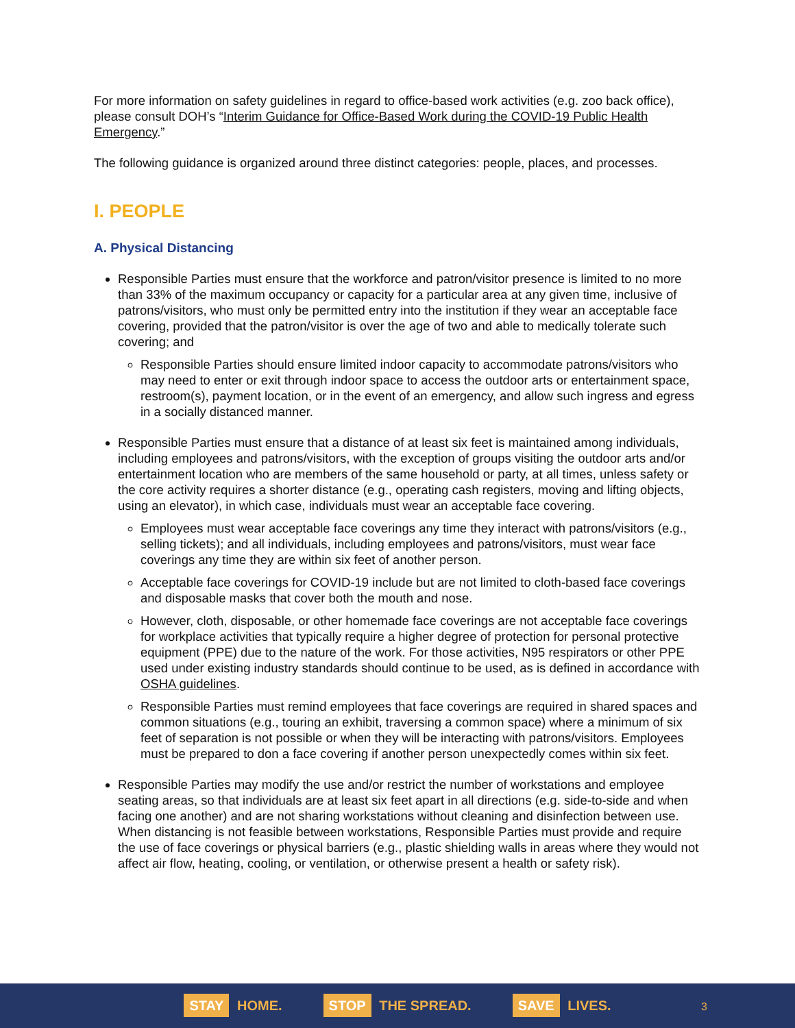For more information on safety guidelines in regard to office-based work activities (e.g. zoo back office), please consult DOH’s “Interim Guidance for Office-Based Work during the COVID-19 Public Health Emergency.”
The following guidance is organized around three distinct categories: people, places, and processes.
I. PEOPLE
A. Physical Distancing
Responsible Parties must ensure that the workforce and patron/visitor presence is limited to no more than 33% of the maximum occupancy or capacity for a particular area at any given time, inclusive of patrons/visitors, who must only be permitted entry into the institution if they wear an acceptable face covering, provided that the patron/visitor is over the age of two and able to medically tolerate such covering; and
Responsible Parties should ensure limited indoor capacity to accommodate patrons/visitors who may need to enter or exit through indoor space to access the outdoor arts or entertainment space, restroom(s), payment location, or in the event of an emergency, and allow such ingress and egress in a socially distanced manner.
Responsible Parties must ensure that a distance of at least six feet is maintained among individuals, including employees and patrons/visitors, with the exception of groups visiting the outdoor arts and/or entertainment location who are members of the same household or party, at all times, unless safety or the core activity requires a shorter distance (e.g., operating cash registers, moving and lifting objects, using an elevator), in which case, individuals must wear an acceptable face covering.
Employees must wear acceptable face coverings any time they interact with patrons/visitors (e.g., selling tickets); and all individuals, including employees and patrons/visitors, must wear face coverings any time they are within six feet of another person.
Acceptable face coverings for COVID-19 include but are not limited to cloth-based face coverings and disposable masks that cover both the mouth and nose.
However, cloth, disposable, or other homemade face coverings are not acceptable face coverings for workplace activities that typically require a higher degree of protection for personal protective equipment (PPE) due to the nature of the work. For those activities, N95 respirators or other PPE used under existing industry standards should continue to be used, as is defined in accordance with OSHA guidelines.
Responsible Parties must remind employees that face coverings are required in shared spaces and common situations (e.g., touring an exhibit, traversing a common space) where a minimum of six feet of separation is not possible or when they will be interacting with patrons/visitors. Employees must be prepared to don a face covering if another person unexpectedly comes within six feet.
Responsible Parties may modify the use and/or restrict the number of workstations and employee seating areas, so that individuals are at least six feet apart in all directions (e.g. side-to-side and when facing one another) and are not sharing workstations without cleaning and disinfection between use. When distancing is not feasible between workstations, Responsible Parties must provide and require the use of face coverings or physical barriers (e.g., plastic shielding walls in areas where they would not affect air flow, heating, cooling, or ventilation, or otherwise present a health or safety risk).
STAY HOME. STOP THE SPREAD. SAVE LIVES.
3